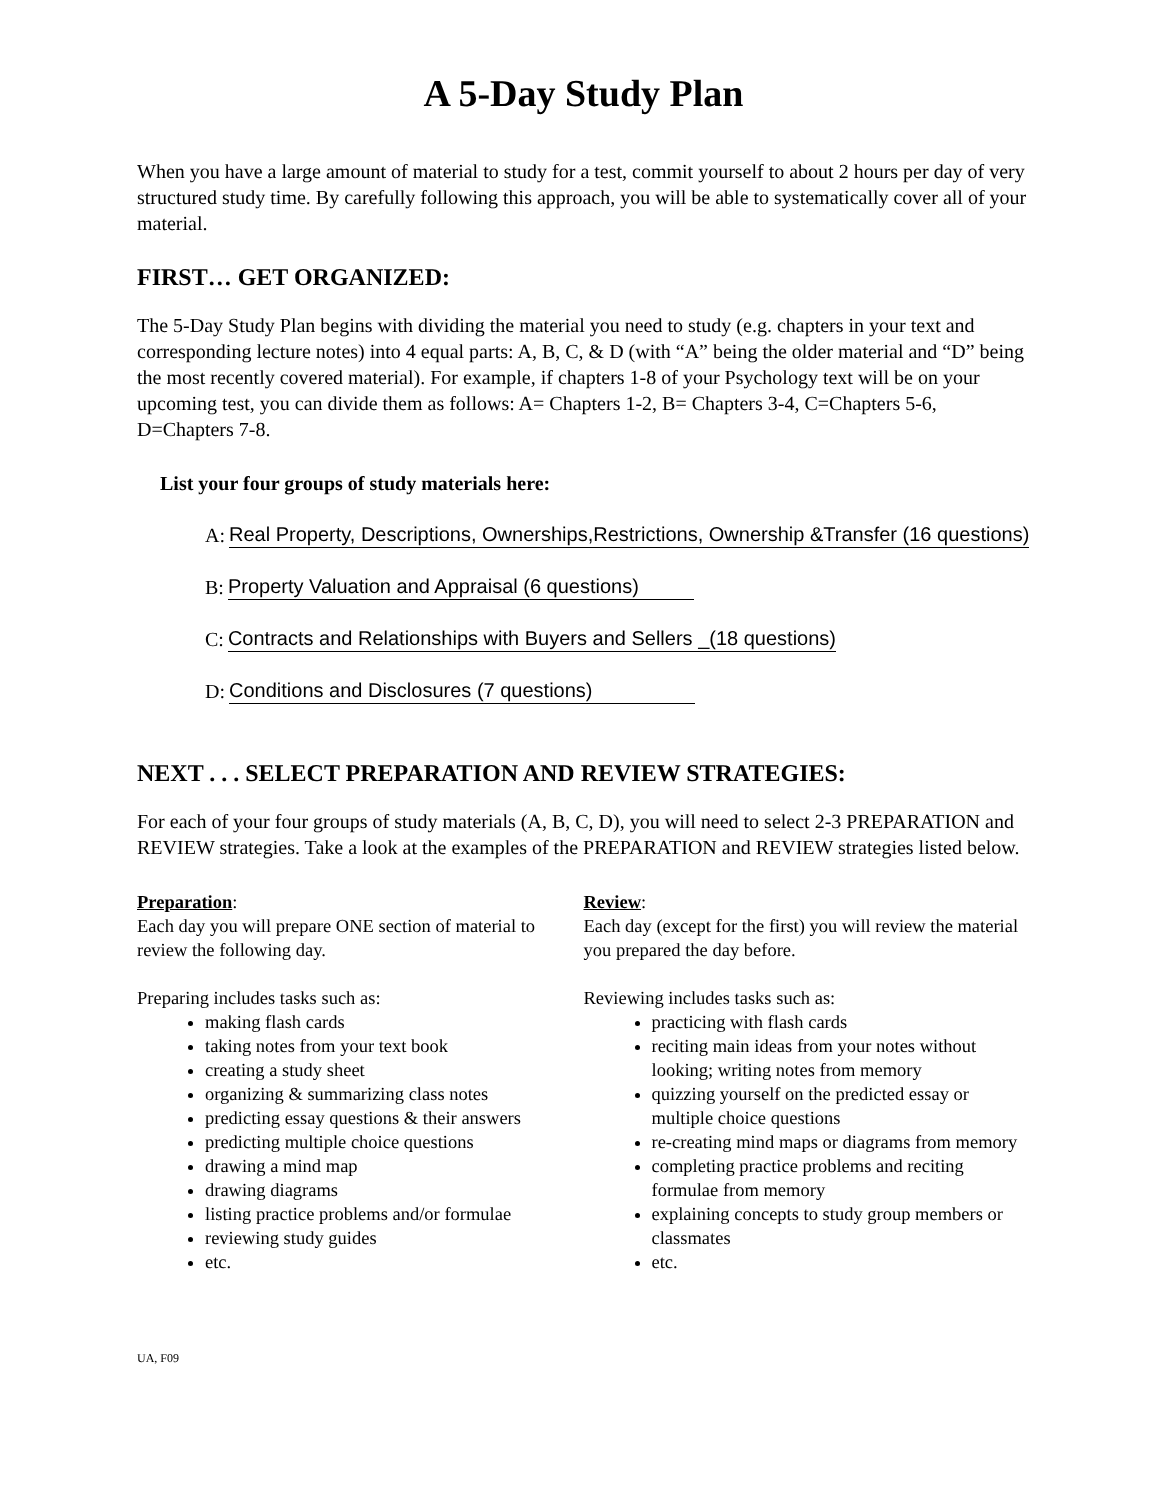A 5-Day Study Plan
When you have a large amount of material to study for a test, commit yourself to about 2 hours per day of very structured study time. By carefully following this approach, you will be able to systematically cover all of your material.
FIRST… GET ORGANIZED:
The 5-Day Study Plan begins with dividing the material you need to study (e.g. chapters in your text and corresponding lecture notes) into 4 equal parts: A, B, C, & D (with “A” being the older material and “D” being the most recently covered material). For example, if chapters 1-8 of your Psychology text will be on your upcoming test, you can divide them as follows: A= Chapters 1-2, B= Chapters 3-4, C=Chapters 5-6, D=Chapters 7-8.
List your four groups of study materials here:
A: Real Property, Descriptions, Ownerships,Restrictions, Ownership &Transfer (16 questions)
B: Property Valuation and Appraisal (6 questions)
C: Contracts and Relationships with Buyers and Sellers _(18 questions)
D: Conditions and Disclosures (7 questions)
NEXT . . . SELECT PREPARATION AND REVIEW STRATEGIES:
For each of your four groups of study materials (A, B, C, D), you will need to select 2-3 PREPARATION and REVIEW strategies. Take a look at the examples of the PREPARATION and REVIEW strategies listed below.
Preparation:
Each day you will prepare ONE section of material to review the following day.
Preparing includes tasks such as:
making flash cards
taking notes from your text book
creating a study sheet
organizing & summarizing class notes
predicting essay questions & their answers
predicting multiple choice questions
drawing a mind map
drawing diagrams
listing practice problems and/or formulae
reviewing study guides
etc.
Review:
Each day (except for the first) you will review the material you prepared the day before.
Reviewing includes tasks such as:
practicing with flash cards
reciting main ideas from your notes without looking; writing notes from memory
quizzing yourself on the predicted essay or multiple choice questions
re-creating mind maps or diagrams from memory
completing practice problems and reciting formulae from memory
explaining concepts to study group members or classmates
etc.
UA, F09